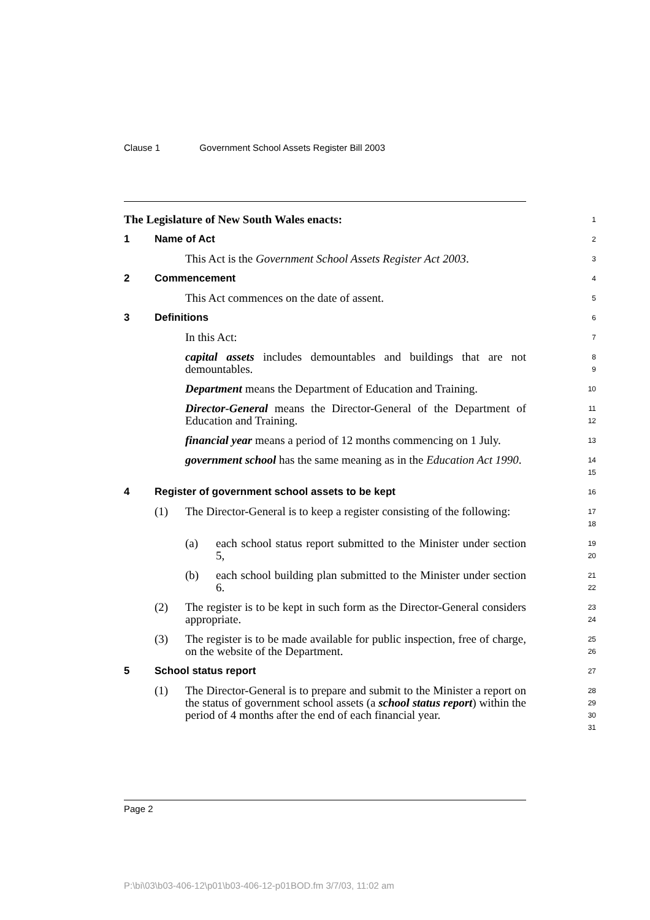Clause 1 Government School Assets Register Bill 2003
The Legislature of New South Wales enacts:
1
1 Name of Act
2
This Act is the Government School Assets Register Act 2003.
3
2 Commencement
4
This Act commences on the date of assent.
5
3 Definitions
6
In this Act:
7
capital assets includes demountables and buildings that are not demountables.
8
9
Department means the Department of Education and Training.
10
Director-General means the Director-General of the Department of Education and Training.
11
12
financial year means a period of 12 months commencing on 1 July.
13
government school has the same meaning as in the Education Act 1990.
14
15
4 Register of government school assets to be kept
16
(1) The Director-General is to keep a register consisting of the following:
17
18
(a) each school status report submitted to the Minister under section 5,
19
20
(b) each school building plan submitted to the Minister under section 6.
21
22
(2) The register is to be kept in such form as the Director-General considers appropriate.
23
24
(3) The register is to be made available for public inspection, free of charge, on the website of the Department.
25
26
5 School status report
27
(1) The Director-General is to prepare and submit to the Minister a report on the status of government school assets (a school status report) within the period of 4 months after the end of each financial year.
28
29
30
31
Page 2
P:\bi\03\b03-406-12\p01\b03-406-12-p01BOD.fm 3/7/03, 11:02 am